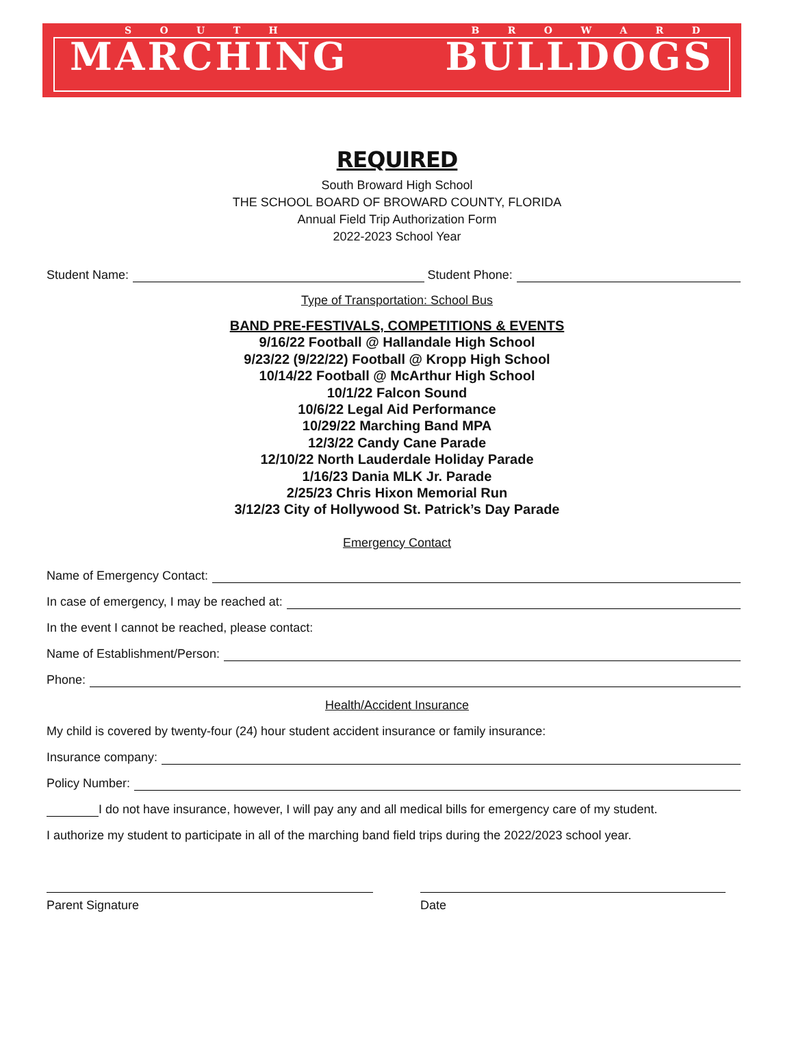SOUTH BROWARD
MARCHING BULLDOGS
REQUIRED
South Broward High School
THE SCHOOL BOARD OF BROWARD COUNTY, FLORIDA
Annual Field Trip Authorization Form
2022-2023 School Year
Student Name: Student Phone:
Type of Transportation: School Bus
BAND PRE-FESTIVALS, COMPETITIONS & EVENTS
9/16/22 Football @ Hallandale High School
9/23/22 (9/22/22) Football @ Kropp High School
10/14/22 Football @ McArthur High School
10/1/22 Falcon Sound
10/6/22 Legal Aid Performance
10/29/22 Marching Band MPA
12/3/22 Candy Cane Parade
12/10/22 North Lauderdale Holiday Parade
1/16/23 Dania MLK Jr. Parade
2/25/23 Chris Hixon Memorial Run
3/12/23 City of Hollywood St. Patrick’s Day Parade
Emergency Contact
Name of Emergency Contact:
In case of emergency, I may be reached at:
In the event I cannot be reached, please contact:
Name of Establishment/Person:
Phone:
Health/Accident Insurance
My child is covered by twenty-four (24) hour student accident insurance or family insurance:
Insurance company:
Policy Number:
I do not have insurance, however, I will pay any and all medical bills for emergency care of my student.
I authorize my student to participate in all of the marching band field trips during the 2022/2023 school year.
Parent Signature Date